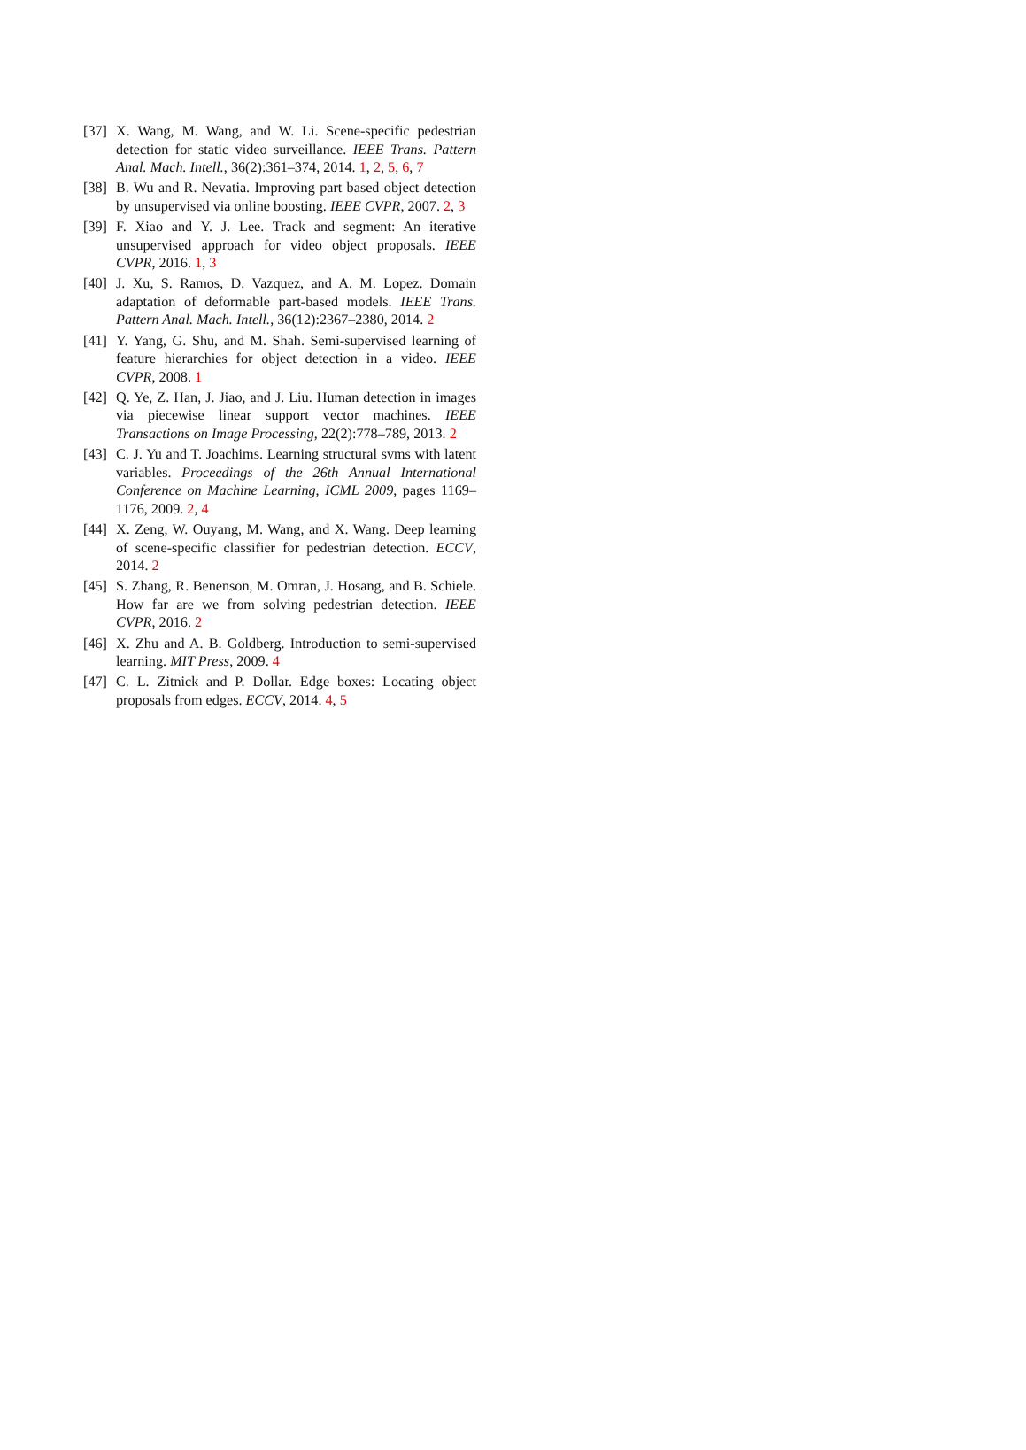[37] X. Wang, M. Wang, and W. Li. Scene-specific pedestrian detection for static video surveillance. IEEE Trans. Pattern Anal. Mach. Intell., 36(2):361–374, 2014. 1, 2, 5, 6, 7
[38] B. Wu and R. Nevatia. Improving part based object detection by unsupervised via online boosting. IEEE CVPR, 2007. 2, 3
[39] F. Xiao and Y. J. Lee. Track and segment: An iterative unsupervised approach for video object proposals. IEEE CVPR, 2016. 1, 3
[40] J. Xu, S. Ramos, D. Vazquez, and A. M. Lopez. Domain adaptation of deformable part-based models. IEEE Trans. Pattern Anal. Mach. Intell., 36(12):2367–2380, 2014. 2
[41] Y. Yang, G. Shu, and M. Shah. Semi-supervised learning of feature hierarchies for object detection in a video. IEEE CVPR, 2008. 1
[42] Q. Ye, Z. Han, J. Jiao, and J. Liu. Human detection in images via piecewise linear support vector machines. IEEE Transactions on Image Processing, 22(2):778–789, 2013. 2
[43] C. J. Yu and T. Joachims. Learning structural svms with latent variables. Proceedings of the 26th Annual International Conference on Machine Learning, ICML 2009, pages 1169–1176, 2009. 2, 4
[44] X. Zeng, W. Ouyang, M. Wang, and X. Wang. Deep learning of scene-specific classifier for pedestrian detection. ECCV, 2014. 2
[45] S. Zhang, R. Benenson, M. Omran, J. Hosang, and B. Schiele. How far are we from solving pedestrian detection. IEEE CVPR, 2016. 2
[46] X. Zhu and A. B. Goldberg. Introduction to semi-supervised learning. MIT Press, 2009. 4
[47] C. L. Zitnick and P. Dollar. Edge boxes: Locating object proposals from edges. ECCV, 2014. 4, 5